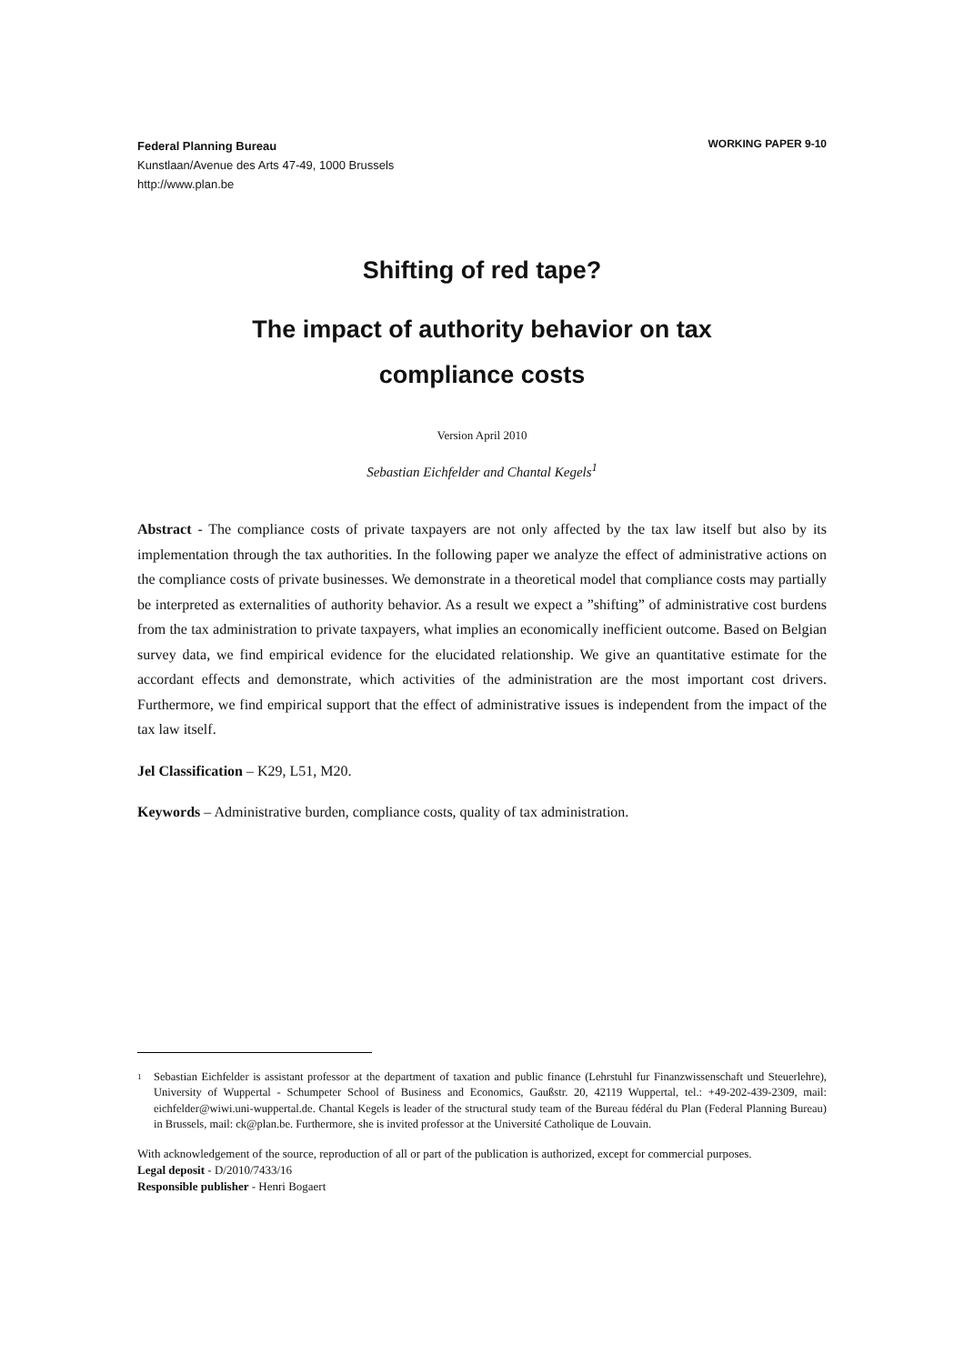Federal Planning Bureau
Kunstlaan/Avenue des Arts 47-49, 1000 Brussels
http://www.plan.be
WORKING PAPER 9-10
Shifting of red tape?
The impact of authority behavior on tax
compliance costs
Version April 2010
Sebastian Eichfelder and Chantal Kegels<sup>1</sup>
Abstract - The compliance costs of private taxpayers are not only affected by the tax law itself but also by its implementation through the tax authorities. In the following paper we analyze the effect of administrative actions on the compliance costs of private businesses. We demonstrate in a theoretical model that compliance costs may partially be interpreted as externalities of authority behavior. As a result we expect a ”shifting” of administrative cost burdens from the tax administration to private taxpayers, what implies an economically inefficient outcome. Based on Belgian survey data, we find empirical evidence for the elucidated relationship. We give an quantitative estimate for the accordant effects and demonstrate, which activities of the administration are the most important cost drivers. Furthermore, we find empirical support that the effect of administrative issues is independent from the impact of the tax law itself.
Jel Classification – K29, L51, M20.
Keywords – Administrative burden, compliance costs, quality of tax administration.
<sup>1</sup>
Sebastian Eichfelder is assistant professor at the department of taxation and public finance (Lehrstuhl fur Finanzwissenschaft und Steuerlehre), University of Wuppertal - Schumpeter School of Business and Economics, Gaußstr. 20, 42119 Wuppertal, tel.: +49-202-439-2309, mail: eichfelder@wiwi.uni-wuppertal.de. Chantal Kegels is leader of the structural study team of the Bureau fédéral du Plan (Federal Planning Bureau) in Brussels, mail: ck@plan.be. Furthermore, she is invited professor at the Université Catholique de Louvain.
With acknowledgement of the source, reproduction of all or part of the publication is authorized, except for commercial purposes.
Legal deposit - D/2010/7433/16
Responsible publisher - Henri Bogaert